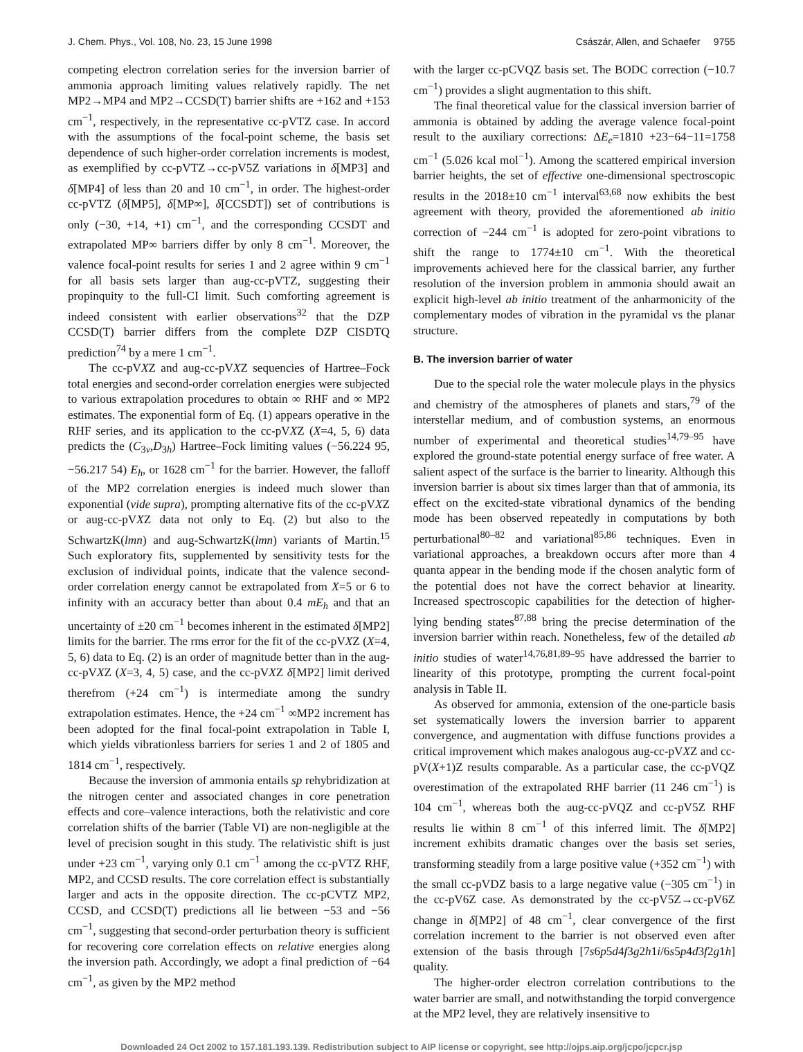J. Chem. Phys., Vol. 108, No. 23, 15 June 1998 Császár, Allen, and Schaefer 9755
competing electron correlation series for the inversion barrier of ammonia approach limiting values relatively rapidly. The net MP2→MP4 and MP2→CCSD(T) barrier shifts are +162 and +153 cm<sup>−1</sup>, respectively, in the representative cc-pVTZ case. In accord with the assumptions of the focal-point scheme, the basis set dependence of such higher-order correlation increments is modest, as exemplified by cc-pVTZ→cc-pV5Z variations in δ[MP3] and δ[MP4] of less than 20 and 10 cm<sup>−1</sup>, in order. The highest-order cc-pVTZ (δ[MP5], δ[MP∞], δ[CCSDT]) set of contributions is only (−30, +14, +1) cm<sup>−1</sup>, and the corresponding CCSDT and extrapolated MP∞ barriers differ by only 8 cm<sup>−1</sup>. Moreover, the valence focal-point results for series 1 and 2 agree within 9 cm<sup>−1</sup> for all basis sets larger than aug-cc-pVTZ, suggesting their propinquity to the full-CI limit. Such comforting agreement is indeed consistent with earlier observations<sup>32</sup> that the DZP CCSD(T) barrier differs from the complete DZP CISDTQ prediction<sup>74</sup> by a mere 1 cm<sup>−1</sup>.
The cc-pVXZ and aug-cc-pVXZ sequencies of Hartree–Fock total energies and second-order correlation energies were subjected to various extrapolation procedures to obtain ∞ RHF and ∞ MP2 estimates. The exponential form of Eq. (1) appears operative in the RHF series, and its application to the cc-pVXZ (X=4, 5, 6) data predicts the (C<sub>3v</sub>,D<sub>3h</sub>) Hartree–Fock limiting values (−56.224 95, −56.217 54) E<sub>h</sub>, or 1628 cm<sup>−1</sup> for the barrier. However, the falloff of the MP2 correlation energies is indeed much slower than exponential (vide supra), prompting alternative fits of the cc-pVXZ or aug-cc-pVXZ data not only to Eq. (2) but also to the SchwartzK(lmn) and aug-SchwartzK(lmn) variants of Martin.<sup>15</sup> Such exploratory fits, supplemented by sensitivity tests for the exclusion of individual points, indicate that the valence second-order correlation energy cannot be extrapolated from X=5 or 6 to infinity with an accuracy better than about 0.4 mE<sub>h</sub> and that an uncertainty of ±20 cm<sup>−1</sup> becomes inherent in the estimated δ[MP2] limits for the barrier. The rms error for the fit of the cc-pVXZ (X=4, 5, 6) data to Eq. (2) is an order of magnitude better than in the aug-cc-pVXZ (X=3, 4, 5) case, and the cc-pVXZ δ[MP2] limit derived therefrom (+24 cm<sup>−1</sup>) is intermediate among the sundry extrapolation estimates. Hence, the +24 cm<sup>−1</sup> ∞MP2 increment has been adopted for the final focal-point extrapolation in Table I, which yields vibrationless barriers for series 1 and 2 of 1805 and 1814 cm<sup>−1</sup>, respectively.
Because the inversion of ammonia entails sp rehybridization at the nitrogen center and associated changes in core penetration effects and core–valence interactions, both the relativistic and core correlation shifts of the barrier (Table VI) are non-negligible at the level of precision sought in this study. The relativistic shift is just under +23 cm<sup>−1</sup>, varying only 0.1 cm<sup>−1</sup> among the cc-pVTZ RHF, MP2, and CCSD results. The core correlation effect is substantially larger and acts in the opposite direction. The cc-pCVTZ MP2, CCSD, and CCSD(T) predictions all lie between −53 and −56 cm<sup>−1</sup>, suggesting that second-order perturbation theory is sufficient for recovering core correlation effects on relative energies along the inversion path. Accordingly, we adopt a final prediction of −64 cm<sup>−1</sup>, as given by the MP2 method
with the larger cc-pCVQZ basis set. The BODC correction (−10.7 cm<sup>−1</sup>) provides a slight augmentation to this shift.
The final theoretical value for the classical inversion barrier of ammonia is obtained by adding the average valence focal-point result to the auxiliary corrections: ΔE<sub>e</sub>=1810 +23−64−11=1758 cm<sup>−1</sup> (5.026 kcal mol<sup>−1</sup>). Among the scattered empirical inversion barrier heights, the set of effective one-dimensional spectroscopic results in the 2018±10 cm<sup>−1</sup> interval<sup>63,68</sup> now exhibits the best agreement with theory, provided the aforementioned ab initio correction of −244 cm<sup>−1</sup> is adopted for zero-point vibrations to shift the range to 1774±10 cm<sup>−1</sup>. With the theoretical improvements achieved here for the classical barrier, any further resolution of the inversion problem in ammonia should await an explicit high-level ab initio treatment of the anharmonicity of the complementary modes of vibration in the pyramidal vs the planar structure.
B. The inversion barrier of water
Due to the special role the water molecule plays in the physics and chemistry of the atmospheres of planets and stars,<sup>79</sup> of the interstellar medium, and of combustion systems, an enormous number of experimental and theoretical studies<sup>14,79–95</sup> have explored the ground-state potential energy surface of free water. A salient aspect of the surface is the barrier to linearity. Although this inversion barrier is about six times larger than that of ammonia, its effect on the excited-state vibrational dynamics of the bending mode has been observed repeatedly in computations by both perturbational<sup>80–82</sup> and variational<sup>85,86</sup> techniques. Even in variational approaches, a breakdown occurs after more than 4 quanta appear in the bending mode if the chosen analytic form of the potential does not have the correct behavior at linearity. Increased spectroscopic capabilities for the detection of higher-lying bending states<sup>87,88</sup> bring the precise determination of the inversion barrier within reach. Nonetheless, few of the detailed ab initio studies of water<sup>14,76,81,89–95</sup> have addressed the barrier to linearity of this prototype, prompting the current focal-point analysis in Table II.
As observed for ammonia, extension of the one-particle basis set systematically lowers the inversion barrier to apparent convergence, and augmentation with diffuse functions provides a critical improvement which makes analogous aug-cc-pVXZ and cc-pV(X+1)Z results comparable. As a particular case, the cc-pVQZ overestimation of the extrapolated RHF barrier (11 246 cm<sup>−1</sup>) is 104 cm<sup>−1</sup>, whereas both the aug-cc-pVQZ and cc-pV5Z RHF results lie within 8 cm<sup>−1</sup> of this inferred limit. The δ[MP2] increment exhibits dramatic changes over the basis set series, transforming steadily from a large positive value (+352 cm<sup>−1</sup>) with the small cc-pVDZ basis to a large negative value (−305 cm<sup>−1</sup>) in the cc-pV6Z case. As demonstrated by the cc-pV5Z→cc-pV6Z change in δ[MP2] of 48 cm<sup>−1</sup>, clear convergence of the first correlation increment to the barrier is not observed even after extension of the basis through [7s6p5d4f3g2h1i/6s5p4d3f2g1h] quality.
The higher-order electron correlation contributions to the water barrier are small, and notwithstanding the torpid convergence at the MP2 level, they are relatively insensitive to
Downloaded 24 Oct 2002 to 157.181.193.139. Redistribution subject to AIP license or copyright, see http://ojps.aip.org/jcpo/jcpcr.jsp